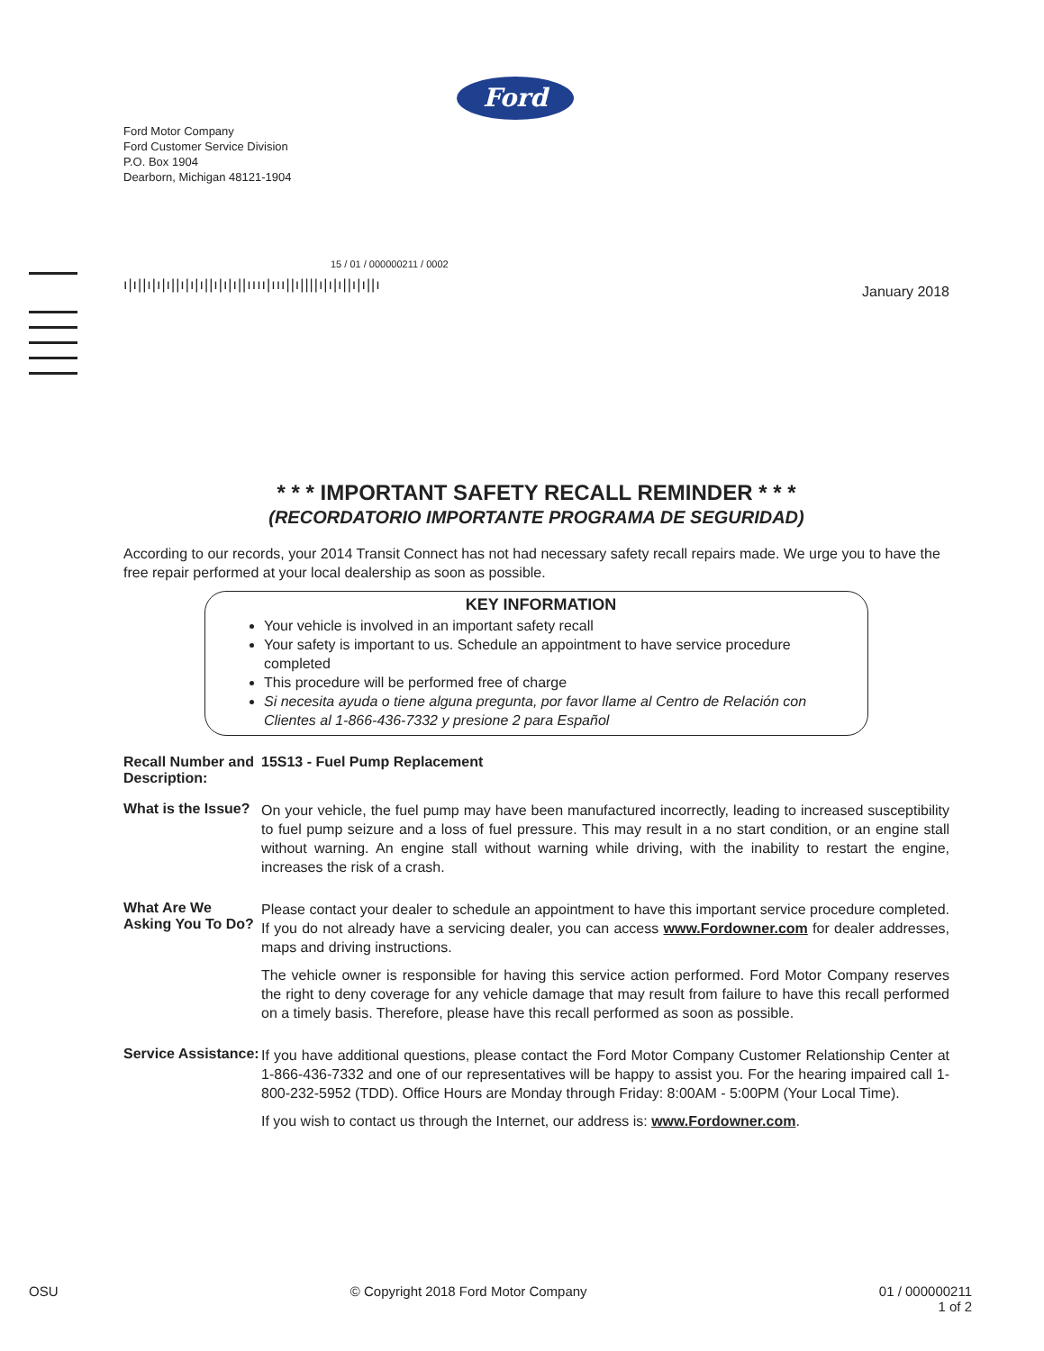Ford
Ford Motor Company
Ford Customer Service Division
P.O. Box 1904
Dearborn, Michigan 48121-1904
15 / 01 / 000000211 / 0002
ı|ı||ı|ı|ı||ı|ı|ı||ı|ı|ı||ıııı|ııı||ı||||ı|ı|ı||ı|ı||ı
January 2018
* * * IMPORTANT SAFETY RECALL REMINDER * * *
(RECORDATORIO IMPORTANTE PROGRAMA DE SEGURIDAD)
According to our records, your 2014 Transit Connect has not had necessary safety recall repairs made. We urge you to have the free repair performed at your local dealership as soon as possible.
KEY INFORMATION
Your vehicle is involved in an important safety recall
Your safety is important to us. Schedule an appointment to have service procedure completed
This procedure will be performed free of charge
Si necesita ayuda o tiene alguna pregunta, por favor llame al Centro de Relación con Clientes al 1-866-436-7332 y presione 2 para Español
Recall Number and Description:
15S13 - Fuel Pump Replacement
What is the Issue?
On your vehicle, the fuel pump may have been manufactured incorrectly, leading to increased susceptibility to fuel pump seizure and a loss of fuel pressure. This may result in a no start condition, or an engine stall without warning. An engine stall without warning while driving, with the inability to restart the engine, increases the risk of a crash.
What Are We Asking You To Do?
Please contact your dealer to schedule an appointment to have this important service procedure completed. If you do not already have a servicing dealer, you can access www.Fordowner.com for dealer addresses, maps and driving instructions.
The vehicle owner is responsible for having this service action performed. Ford Motor Company reserves the right to deny coverage for any vehicle damage that may result from failure to have this recall performed on a timely basis. Therefore, please have this recall performed as soon as possible.
Service Assistance:
If you have additional questions, please contact the Ford Motor Company Customer Relationship Center at 1-866-436-7332 and one of our representatives will be happy to assist you. For the hearing impaired call 1-800-232-5952 (TDD). Office Hours are Monday through Friday: 8:00AM - 5:00PM (Your Local Time).
If you wish to contact us through the Internet, our address is: www.Fordowner.com.
OSU © Copyright 2018 Ford Motor Company 01 / 000000211
1 of 2